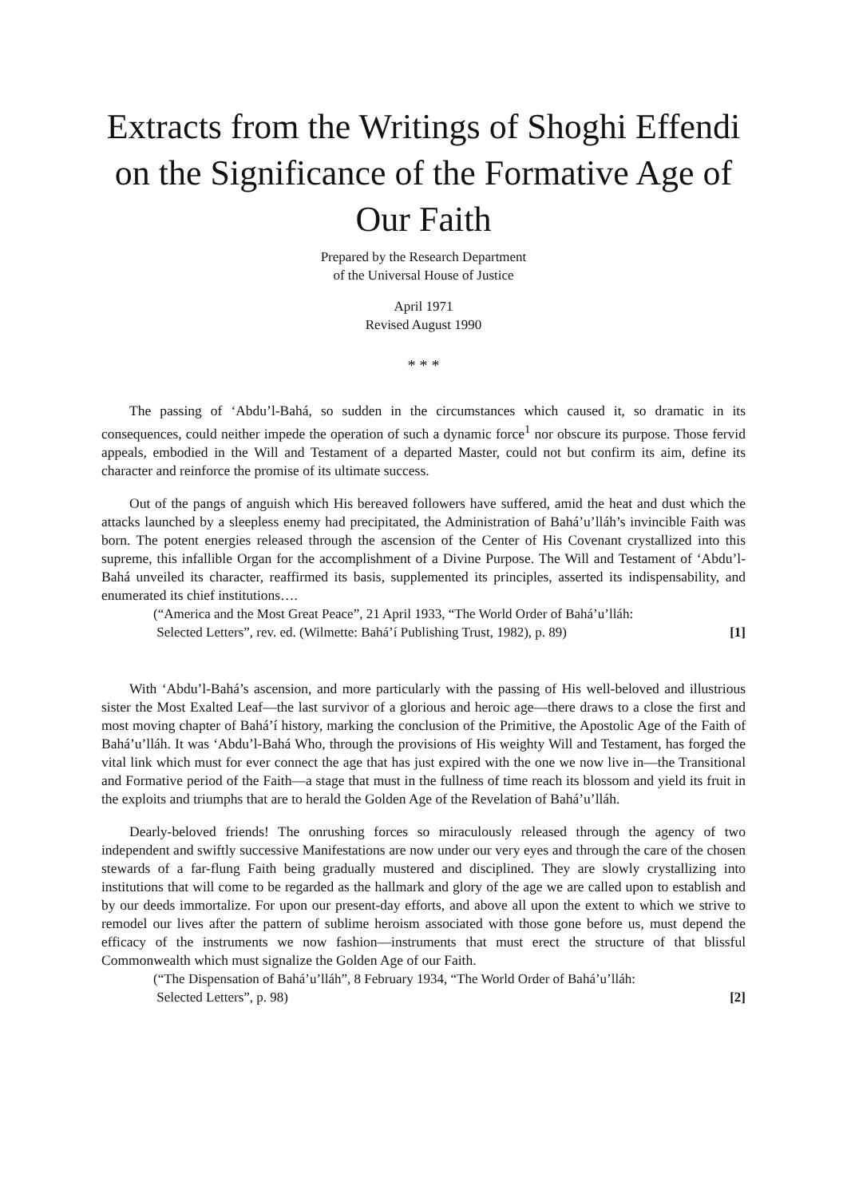Extracts from the Writings of Shoghi Effendi on the Significance of the Formative Age of Our Faith
Prepared by the Research Department
of the Universal House of Justice
April 1971
Revised August 1990
* * *
The passing of ‘Abdu’l-Bahá, so sudden in the circumstances which caused it, so dramatic in its consequences, could neither impede the operation of such a dynamic force<sup>1</sup> nor obscure its purpose. Those fervid appeals, embodied in the Will and Testament of a departed Master, could not but confirm its aim, define its character and reinforce the promise of its ultimate success.
Out of the pangs of anguish which His bereaved followers have suffered, amid the heat and dust which the attacks launched by a sleepless enemy had precipitated, the Administration of Bahá’u’lláh’s invincible Faith was born. The potent energies released through the ascension of the Center of His Covenant crystallized into this supreme, this infallible Organ for the accomplishment of a Divine Purpose. The Will and Testament of ‘Abdu’l-Bahá unveiled its character, reaffirmed its basis, supplemented its principles, asserted its indispensability, and enumerated its chief institutions….
(“America and the Most Great Peace”, 21 April 1933, “The World Order of Bahá’u’lláh:
Selected Letters”, rev. ed. (Wilmette: Bahá’í Publishing Trust, 1982), p. 89) [1]
With ‘Abdu’l-Bahá’s ascension, and more particularly with the passing of His well-beloved and illustrious sister the Most Exalted Leaf—the last survivor of a glorious and heroic age—there draws to a close the first and most moving chapter of Bahá’í history, marking the conclusion of the Primitive, the Apostolic Age of the Faith of Bahá’u’lláh. It was ‘Abdu’l-Bahá Who, through the provisions of His weighty Will and Testament, has forged the vital link which must for ever connect the age that has just expired with the one we now live in—the Transitional and Formative period of the Faith—a stage that must in the fullness of time reach its blossom and yield its fruit in the exploits and triumphs that are to herald the Golden Age of the Revelation of Bahá’u’lláh.
Dearly-beloved friends! The onrushing forces so miraculously released through the agency of two independent and swiftly successive Manifestations are now under our very eyes and through the care of the chosen stewards of a far-flung Faith being gradually mustered and disciplined. They are slowly crystallizing into institutions that will come to be regarded as the hallmark and glory of the age we are called upon to establish and by our deeds immortalize. For upon our present-day efforts, and above all upon the extent to which we strive to remodel our lives after the pattern of sublime heroism associated with those gone before us, must depend the efficacy of the instruments we now fashion—instruments that must erect the structure of that blissful Commonwealth which must signalize the Golden Age of our Faith.
(“The Dispensation of Bahá’u’lláh”, 8 February 1934, “The World Order of Bahá’u’lláh:
Selected Letters”, p. 98) [2]